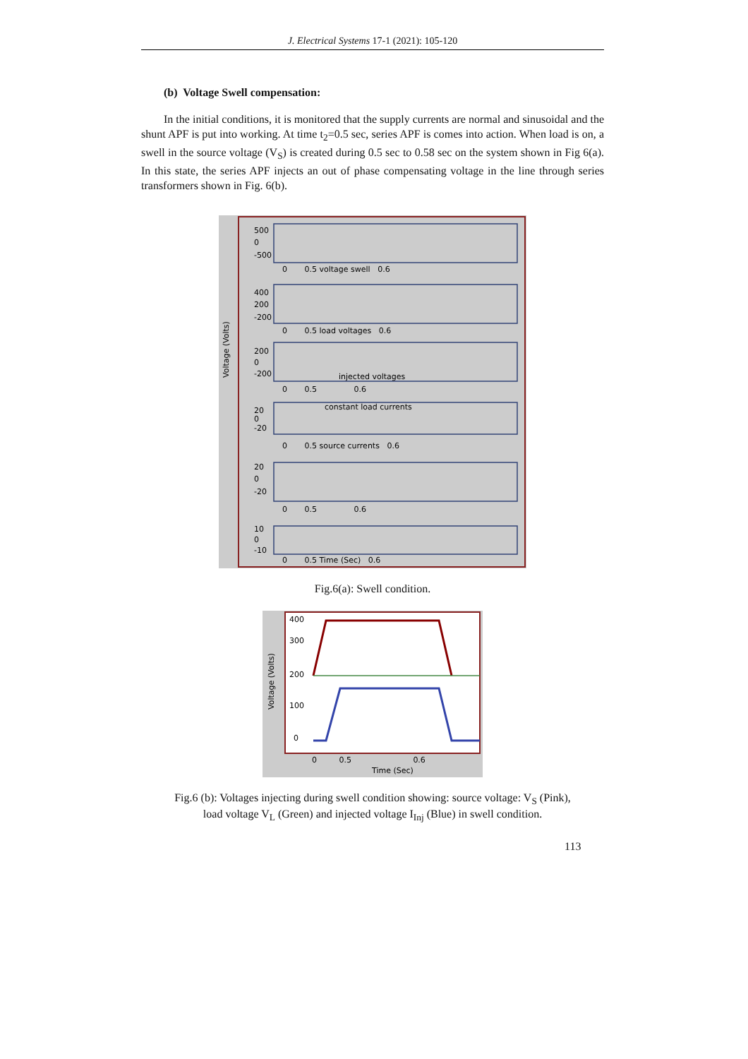J. Electrical Systems 17-1 (2021): 105-120
(b) Voltage Swell compensation:
In the initial conditions, it is monitored that the supply currents are normal and sinusoidal and the shunt APF is put into working. At time t<sub>2</sub>=0.5 sec, series APF is comes into action. When load is on, a swell in the source voltage (V<sub>S</sub>) is created during 0.5 sec to 0.58 sec on the system shown in Fig 6(a). In this state, the series APF injects an out of phase compensating voltage in the line through series transformers shown in Fig. 6(b).
Voltage (Volts)
500
0
-500
0 0.5 voltage swell 0.6
400
200
-200
0 0.5 load voltages 0.6
200
0
-200
injected voltages
0 0.5 0.6
constant load currents
20
0
-20
0 0.5 source currents 0.6
20
0
-20
0 0.5 0.6
10
0
-10
0 0.5 Time (Sec) 0.6
Fig.6(a): Swell condition.
Voltage (Volts)
400
300
200
100
0
0 0.5 0.6
Time (Sec)
Fig.6 (b): Voltages injecting during swell condition showing: source voltage: V<sub>S</sub> (Pink),
load voltage V<sub>L</sub> (Green) and injected voltage I<sub>Inj</sub> (Blue) in swell condition.
113